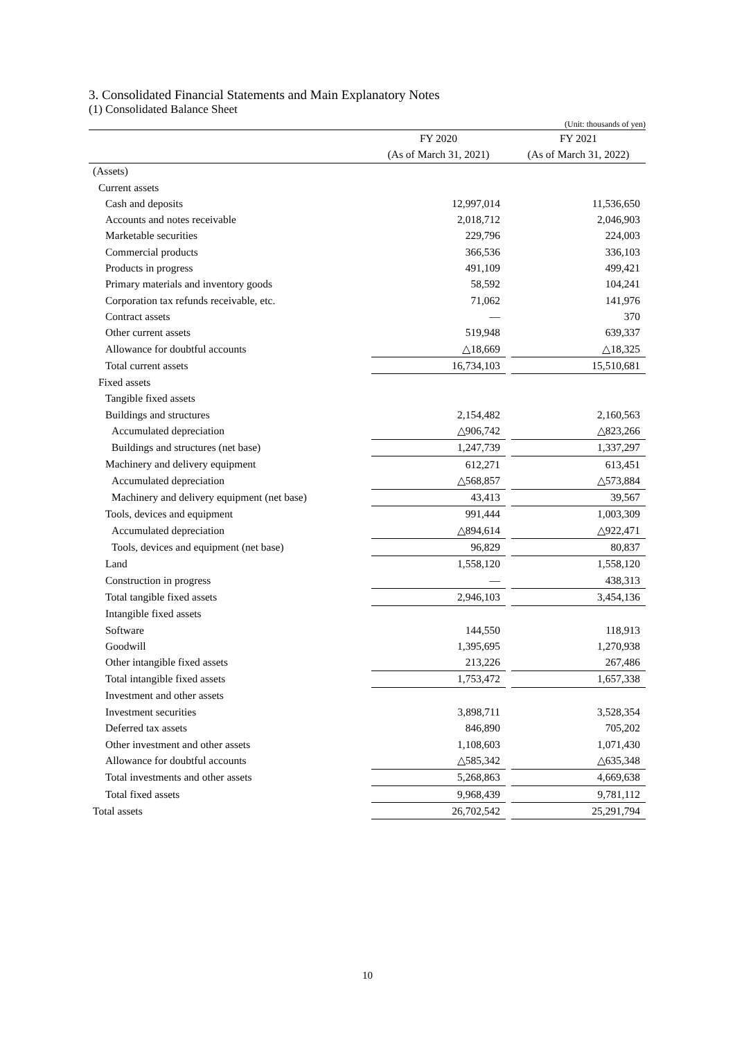3. Consolidated Financial Statements and Main Explanatory Notes
(1) Consolidated Balance Sheet
(Unit: thousands of yen)
| | FY 2020 | | FY 2021 |
| --- | --- | --- | --- |
| | (As of March 31, 2021) | | (As of March 31, 2022) |
| (Assets) | | | |
| Current assets | | | |
| Cash and deposits | 12,997,014 | | 11,536,650 |
| Accounts and notes receivable | 2,018,712 | | 2,046,903 |
| Marketable securities | 229,796 | | 224,003 |
| Commercial products | 366,536 | | 336,103 |
| Products in progress | 491,109 | | 499,421 |
| Primary materials and inventory goods | 58,592 | | 104,241 |
| Corporation tax refunds receivable, etc. | 71,062 | | 141,976 |
| Contract assets | — | | 370 |
| Other current assets | 519,948 | | 639,337 |
| Allowance for doubtful accounts | △18,669 | | △18,325 |
| Total current assets | 16,734,103 | | 15,510,681 |
| Fixed assets | | | |
| Tangible fixed assets | | | |
| Buildings and structures | 2,154,482 | | 2,160,563 |
| Accumulated depreciation | △906,742 | | △823,266 |
| Buildings and structures (net base) | 1,247,739 | | 1,337,297 |
| Machinery and delivery equipment | 612,271 | | 613,451 |
| Accumulated depreciation | △568,857 | | △573,884 |
| Machinery and delivery equipment (net base) | 43,413 | | 39,567 |
| Tools, devices and equipment | 991,444 | | 1,003,309 |
| Accumulated depreciation | △894,614 | | △922,471 |
| Tools, devices and equipment (net base) | 96,829 | | 80,837 |
| Land | 1,558,120 | | 1,558,120 |
| Construction in progress | — | | 438,313 |
| Total tangible fixed assets | 2,946,103 | | 3,454,136 |
| Intangible fixed assets | | | |
| Software | 144,550 | | 118,913 |
| Goodwill | 1,395,695 | | 1,270,938 |
| Other intangible fixed assets | 213,226 | | 267,486 |
| Total intangible fixed assets | 1,753,472 | | 1,657,338 |
| Investment and other assets | | | |
| Investment securities | 3,898,711 | | 3,528,354 |
| Deferred tax assets | 846,890 | | 705,202 |
| Other investment and other assets | 1,108,603 | | 1,071,430 |
| Allowance for doubtful accounts | △585,342 | | △635,348 |
| Total investments and other assets | 5,268,863 | | 4,669,638 |
| Total fixed assets | 9,968,439 | | 9,781,112 |
| Total assets | 26,702,542 | | 25,291,794 |
10